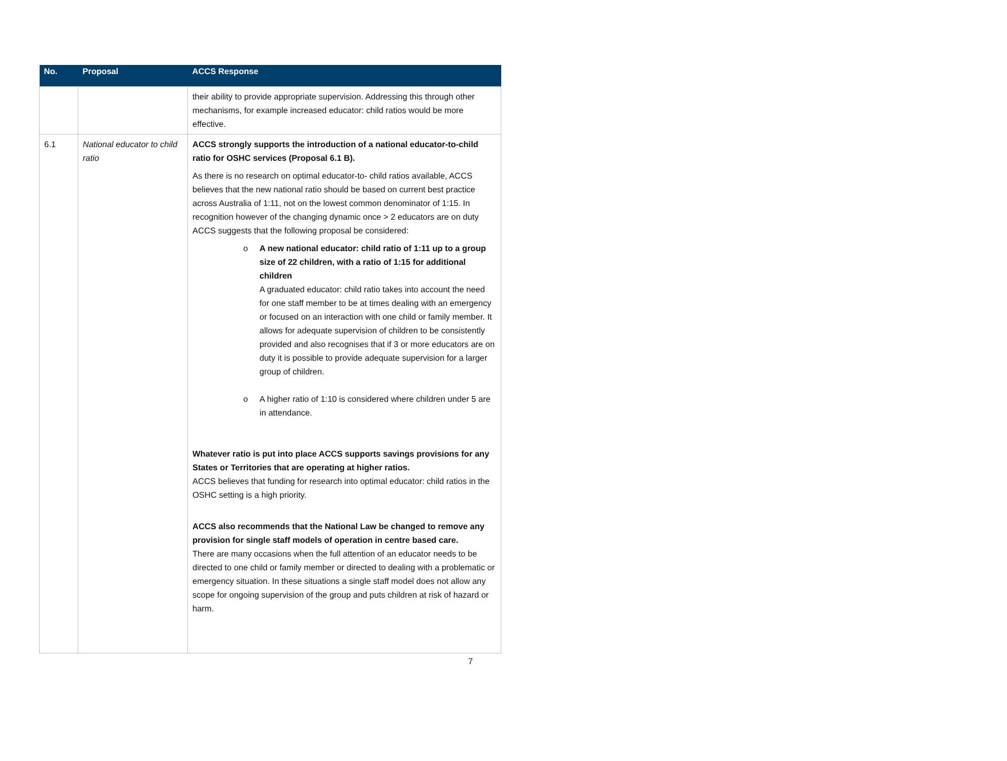| No. | Proposal | ACCS Response |
| --- | --- | --- |
| | | their ability to provide appropriate supervision. Addressing this through other mechanisms, for example increased educator: child ratios would be more effective. |
| 6.1 | National educator to child ratio | ACCS strongly supports the introduction of a national educator-to-child ratio for OSHC services (Proposal 6.1 B). As there is no research on optimal educator-to- child ratios available, ACCS believes that the new national ratio should be based on current best practice across Australia of 1:11, not on the lowest common denominator of 1:15. In recognition however of the changing dynamic once > 2 educators are on duty ACCS suggests that the following proposal be considered: o A new national educator: child ratio of 1:11 up to a group size of 22 children, with a ratio of 1:15 for additional children A graduated educator: child ratio takes into account the need for one staff member to be at times dealing with an emergency or focused on an interaction with one child or family member. It allows for adequate supervision of children to be consistently provided and also recognises that if 3 or more educators are on duty it is possible to provide adequate supervision for a larger group of children. o A higher ratio of 1:10 is considered where children under 5 are in attendance. Whatever ratio is put into place ACCS supports savings provisions for any States or Territories that are operating at higher ratios. ACCS believes that funding for research into optimal educator: child ratios in the OSHC setting is a high priority. ACCS also recommends that the National Law be changed to remove any provision for single staff models of operation in centre based care. There are many occasions when the full attention of an educator needs to be directed to one child or family member or directed to dealing with a problematic or emergency situation. In these situations a single staff model does not allow any scope for ongoing supervision of the group and puts children at risk of hazard or harm. |
7